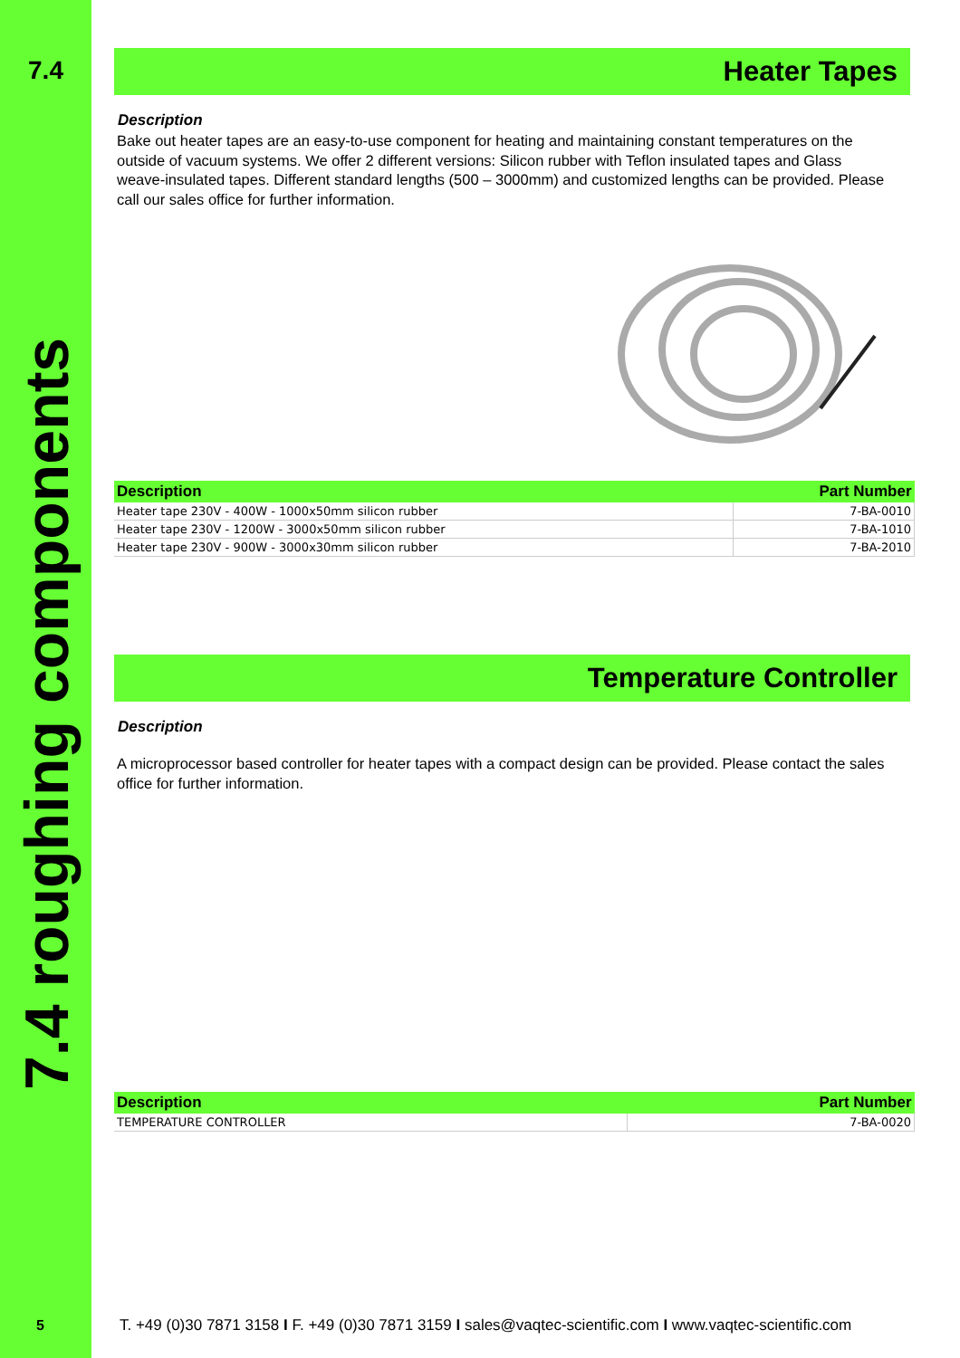7.4
7.4 roughing components
Heater Tapes
Description
Bake out heater tapes are an easy-to-use component for heating and maintaining constant temperatures on the outside of vacuum systems. We offer 2 different versions: Silicon rubber with Teflon insulated tapes and Glass weave-insulated tapes. Different standard lengths (500 – 3000mm) and customized lengths can be provided. Please call our sales office for further information.
| Description | Part Number |
| --- | --- |
| Heater tape 230V - 400W - 1000x50mm silicon rubber | 7-BA-0010 |
| Heater tape 230V - 1200W - 3000x50mm silicon rubber | 7-BA-1010 |
| Heater tape 230V - 900W - 3000x30mm silicon rubber | 7-BA-2010 |
Temperature Controller
Description
A microprocessor based controller for heater tapes with a compact design can be provided. Please contact the sales office for further information.
| Description | Part Number |
| --- | --- |
| TEMPERATURE CONTROLLER | 7-BA-0020 |
5
T. +49 (0)30 7871 3158 I F. +49 (0)30 7871 3159 I sales@vaqtec-scientific.com I www.vaqtec-scientific.com